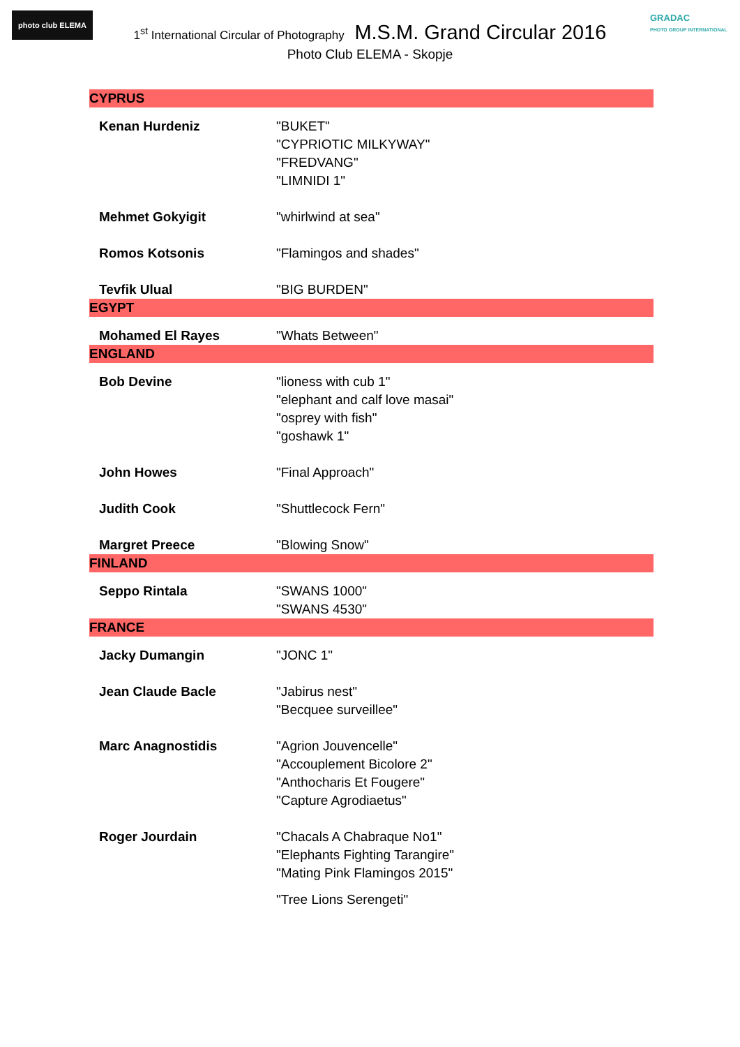photo club ELEMA
GRADAC
PHOTO GROUP INTERNATIONAL
1<sup>st</sup> International Circular of Photography M.S.M. Grand Circular 2016
Photo Club ELEMA - Skopje
| CYPRUS | |
| --- | --- |
| Kenan Hurdeniz | "BUKET" "CYPRIOTIC MILKYWAY" "FREDVANG" "LIMNIDI 1" |
| Mehmet Gokyigit | "whirlwind at sea" |
| Romos Kotsonis | "Flamingos and shades" |
| Tevfik Ulual | "BIG BURDEN" |
| EGYPT | |
| Mohamed El Rayes | "Whats Between" |
| ENGLAND | |
| Bob Devine | "lioness with cub 1" "elephant and calf love masai" "osprey with fish" "goshawk 1" |
| John Howes | "Final Approach" |
| Judith Cook | "Shuttlecock Fern" |
| Margret Preece | "Blowing Snow" |
| FINLAND | |
| Seppo Rintala | "SWANS 1000" "SWANS 4530" |
| FRANCE | |
| Jacky Dumangin | "JONC 1" |
| Jean Claude Bacle | "Jabirus nest" "Becquee surveillee" |
| Marc Anagnostidis | "Agrion Jouvencelle" "Accouplement Bicolore 2" "Anthocharis Et Fougere" "Capture Agrodiaetus" |
| Roger Jourdain | "Chacals A Chabraque No1" "Elephants Fighting Tarangire" "Mating Pink Flamingos 2015" "Tree Lions Serengeti" |